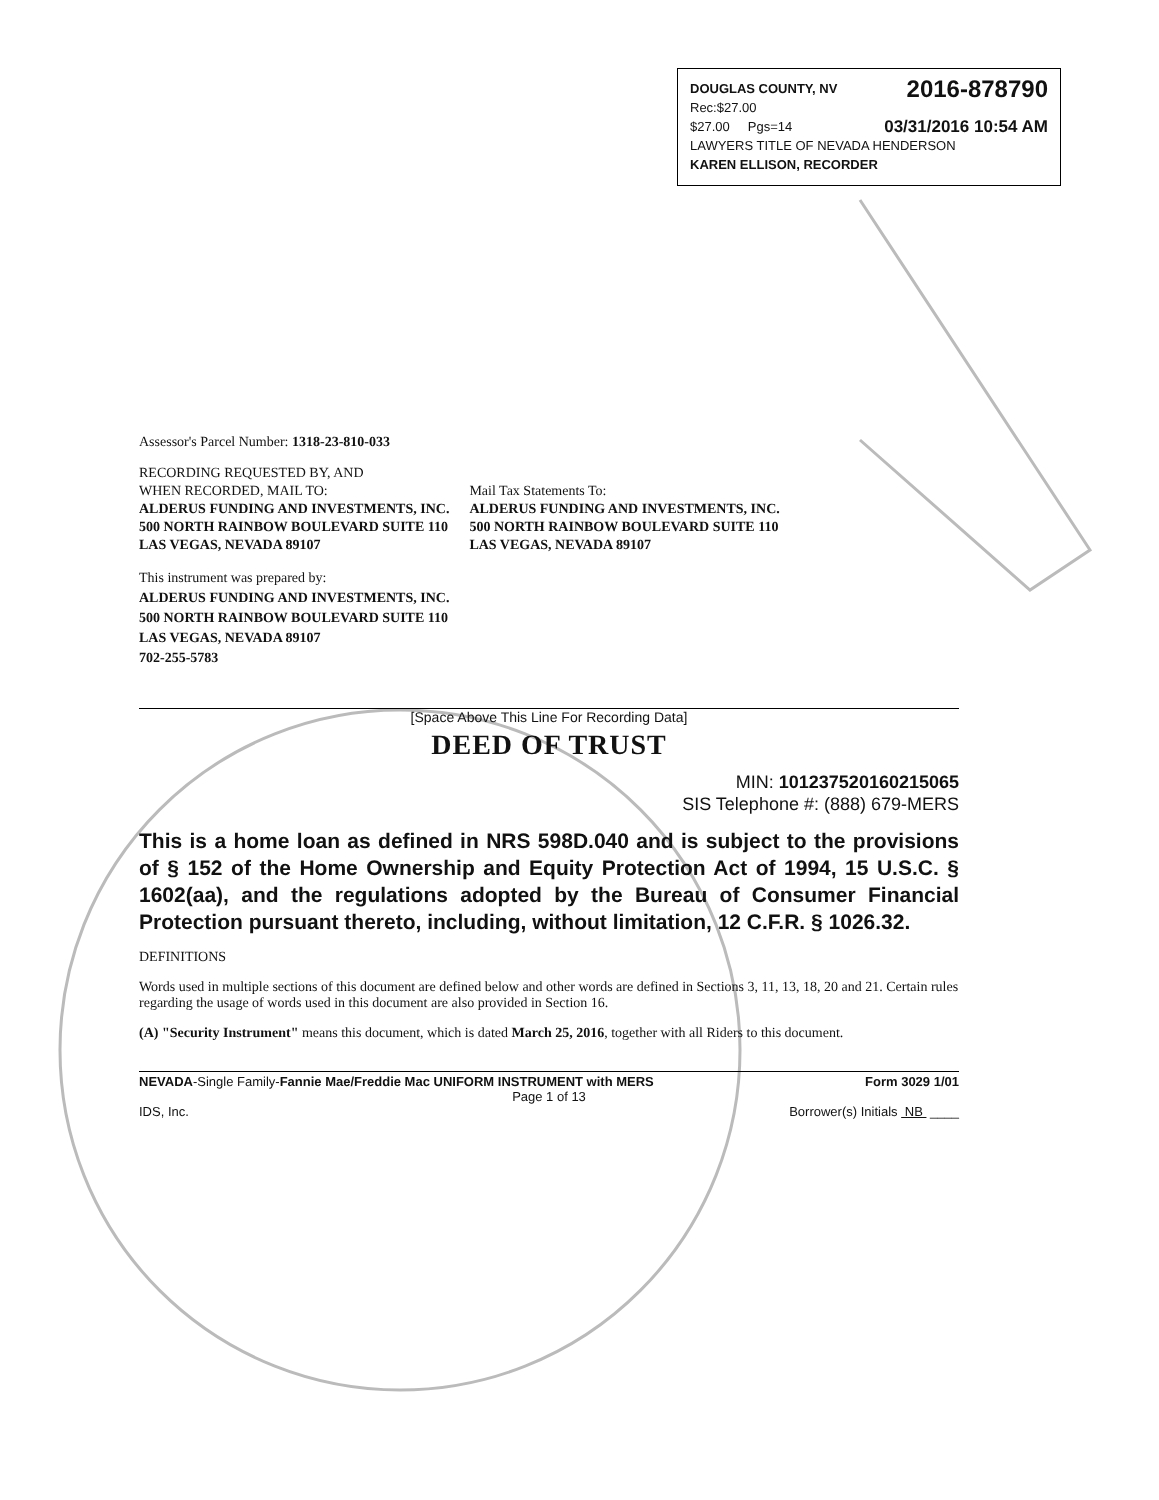DOUGLAS COUNTY, NV 2016-878790
Rec:$27.00
$27.00 Pgs=14 03/31/2016 10:54 AM
LAWYERS TITLE OF NEVADA HENDERSON
KAREN ELLISON, RECORDER
Assessor's Parcel Number: 1318-23-810-033
RECORDING REQUESTED BY, AND
WHEN RECORDED, MAIL TO:
ALDERUS FUNDING AND INVESTMENTS, INC.
500 NORTH RAINBOW BOULEVARD SUITE 110
LAS VEGAS, NEVADA 89107
Mail Tax Statements To:
ALDERUS FUNDING AND INVESTMENTS, INC.
500 NORTH RAINBOW BOULEVARD SUITE 110
LAS VEGAS, NEVADA 89107
This instrument was prepared by:
ALDERUS FUNDING AND INVESTMENTS, INC.
500 NORTH RAINBOW BOULEVARD SUITE 110
LAS VEGAS, NEVADA 89107
702-255-5783
[Space Above This Line For Recording Data]
DEED OF TRUST
MIN: 1012375201602150​65
SIS Telephone #: (888) 679-MERS
This is a home loan as defined in NRS 598D.040 and is subject to the provisions of § 152 of the Home Ownership and Equity Protection Act of 1994, 15 U.S.C. § 1602(aa), and the regulations adopted by the Bureau of Consumer Financial Protection pursuant thereto, including, without limitation, 12 C.F.R. § 1026.32.
DEFINITIONS
Words used in multiple sections of this document are defined below and other words are defined in Sections 3, 11, 13, 18, 20 and 21. Certain rules regarding the usage of words used in this document are also provided in Section 16.
(A) "Security Instrument" means this document, which is dated March 25, 2016, together with all Riders to this document.
NEVADA-Single Family-Fannie Mae/Freddie Mac UNIFORM INSTRUMENT with MERS Form 3029 1/01
Page 1 of 13
IDS, Inc. Borrower(s) Initials NB ____